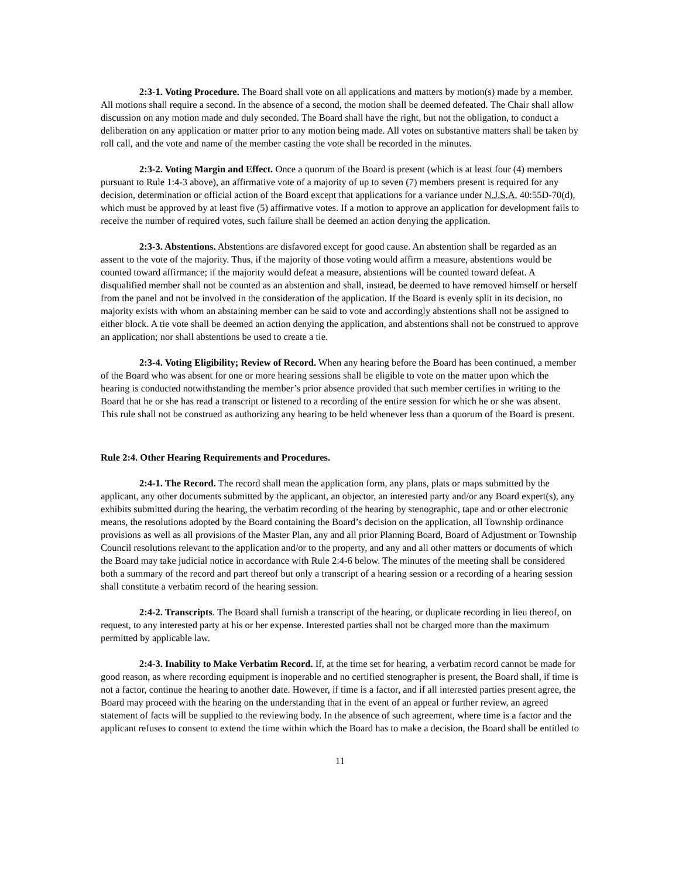2:3-1. Voting Procedure. The Board shall vote on all applications and matters by motion(s) made by a member. All motions shall require a second. In the absence of a second, the motion shall be deemed defeated. The Chair shall allow discussion on any motion made and duly seconded. The Board shall have the right, but not the obligation, to conduct a deliberation on any application or matter prior to any motion being made. All votes on substantive matters shall be taken by roll call, and the vote and name of the member casting the vote shall be recorded in the minutes.
2:3-2. Voting Margin and Effect. Once a quorum of the Board is present (which is at least four (4) members pursuant to Rule 1:4-3 above), an affirmative vote of a majority of up to seven (7) members present is required for any decision, determination or official action of the Board except that applications for a variance under N.J.S.A. 40:55D-70(d), which must be approved by at least five (5) affirmative votes. If a motion to approve an application for development fails to receive the number of required votes, such failure shall be deemed an action denying the application.
2:3-3. Abstentions. Abstentions are disfavored except for good cause. An abstention shall be regarded as an assent to the vote of the majority. Thus, if the majority of those voting would affirm a measure, abstentions would be counted toward affirmance; if the majority would defeat a measure, abstentions will be counted toward defeat. A disqualified member shall not be counted as an abstention and shall, instead, be deemed to have removed himself or herself from the panel and not be involved in the consideration of the application. If the Board is evenly split in its decision, no majority exists with whom an abstaining member can be said to vote and accordingly abstentions shall not be assigned to either block. A tie vote shall be deemed an action denying the application, and abstentions shall not be construed to approve an application; nor shall abstentions be used to create a tie.
2:3-4. Voting Eligibility; Review of Record. When any hearing before the Board has been continued, a member of the Board who was absent for one or more hearing sessions shall be eligible to vote on the matter upon which the hearing is conducted notwithstanding the member’s prior absence provided that such member certifies in writing to the Board that he or she has read a transcript or listened to a recording of the entire session for which he or she was absent. This rule shall not be construed as authorizing any hearing to be held whenever less than a quorum of the Board is present.
Rule 2:4. Other Hearing Requirements and Procedures.
2:4-1. The Record. The record shall mean the application form, any plans, plats or maps submitted by the applicant, any other documents submitted by the applicant, an objector, an interested party and/or any Board expert(s), any exhibits submitted during the hearing, the verbatim recording of the hearing by stenographic, tape and or other electronic means, the resolutions adopted by the Board containing the Board’s decision on the application, all Township ordinance provisions as well as all provisions of the Master Plan, any and all prior Planning Board, Board of Adjustment or Township Council resolutions relevant to the application and/or to the property, and any and all other matters or documents of which the Board may take judicial notice in accordance with Rule 2:4-6 below. The minutes of the meeting shall be considered both a summary of the record and part thereof but only a transcript of a hearing session or a recording of a hearing session shall constitute a verbatim record of the hearing session.
2:4-2. Transcripts. The Board shall furnish a transcript of the hearing, or duplicate recording in lieu thereof, on request, to any interested party at his or her expense. Interested parties shall not be charged more than the maximum permitted by applicable law.
2:4-3. Inability to Make Verbatim Record. If, at the time set for hearing, a verbatim record cannot be made for good reason, as where recording equipment is inoperable and no certified stenographer is present, the Board shall, if time is not a factor, continue the hearing to another date. However, if time is a factor, and if all interested parties present agree, the Board may proceed with the hearing on the understanding that in the event of an appeal or further review, an agreed statement of facts will be supplied to the reviewing body. In the absence of such agreement, where time is a factor and the applicant refuses to consent to extend the time within which the Board has to make a decision, the Board shall be entitled to
11